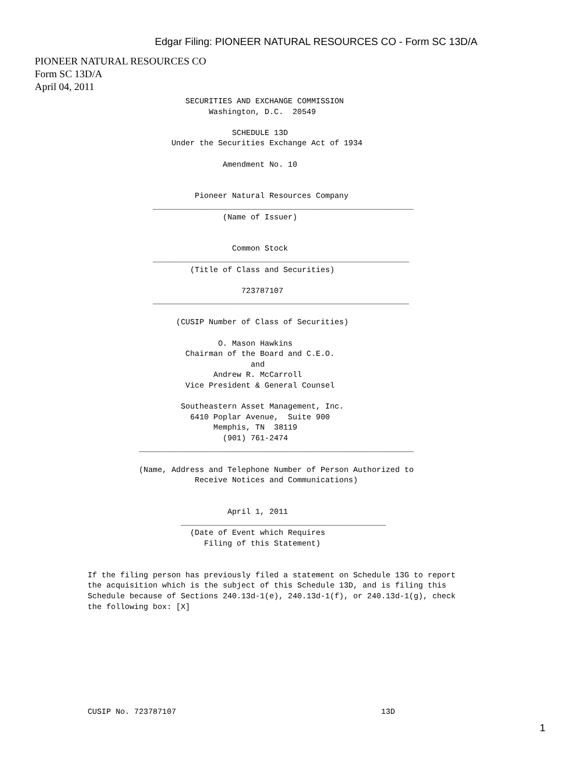Edgar Filing: PIONEER NATURAL RESOURCES CO - Form SC 13D/A
PIONEER NATURAL RESOURCES CO
Form SC 13D/A
April 04, 2011
                         SECURITIES AND EXCHANGE COMMISSION
                              Washington, D.C.  20549

                                   SCHEDULE 13D
                      Under the Securities Exchange Act of 1934

                                 Amendment No. 10


                           Pioneer Natural Resources Company
                  ________________________________________________________
                                 (Name of Issuer)


                                   Common Stock
                  _______________________________________________________
                          (Title of Class and Securities)

                                     723787107
                  _______________________________________________________

                       (CUSIP Number of Class of Securities)

                                O. Mason Hawkins
                         Chairman of the Board and C.E.O.
                                       and
                               Andrew R. McCarroll
                         Vice President & General Counsel

                        Southeastern Asset Management, Inc.
                          6410 Poplar Avenue,  Suite 900
                               Memphis, TN  38119
                                 (901) 761-2474
               ___________________________________________________________

               (Name, Address and Telephone Number of Person Authorized to
                           Receive Notices and Communications)


                                  April 1, 2011
                        ____________________________________________
                          (Date of Event which Requires
                             Filing of this Statement)


    If the filing person has previously filed a statement on Schedule 13G to report
    the acquisition which is the subject of this Schedule 13D, and is filing this
    Schedule because of Sections 240.13d-1(e), 240.13d-1(f), or 240.13d-1(g), check
    the following box: [X]









    CUSIP No. 723787107                                            13D
1